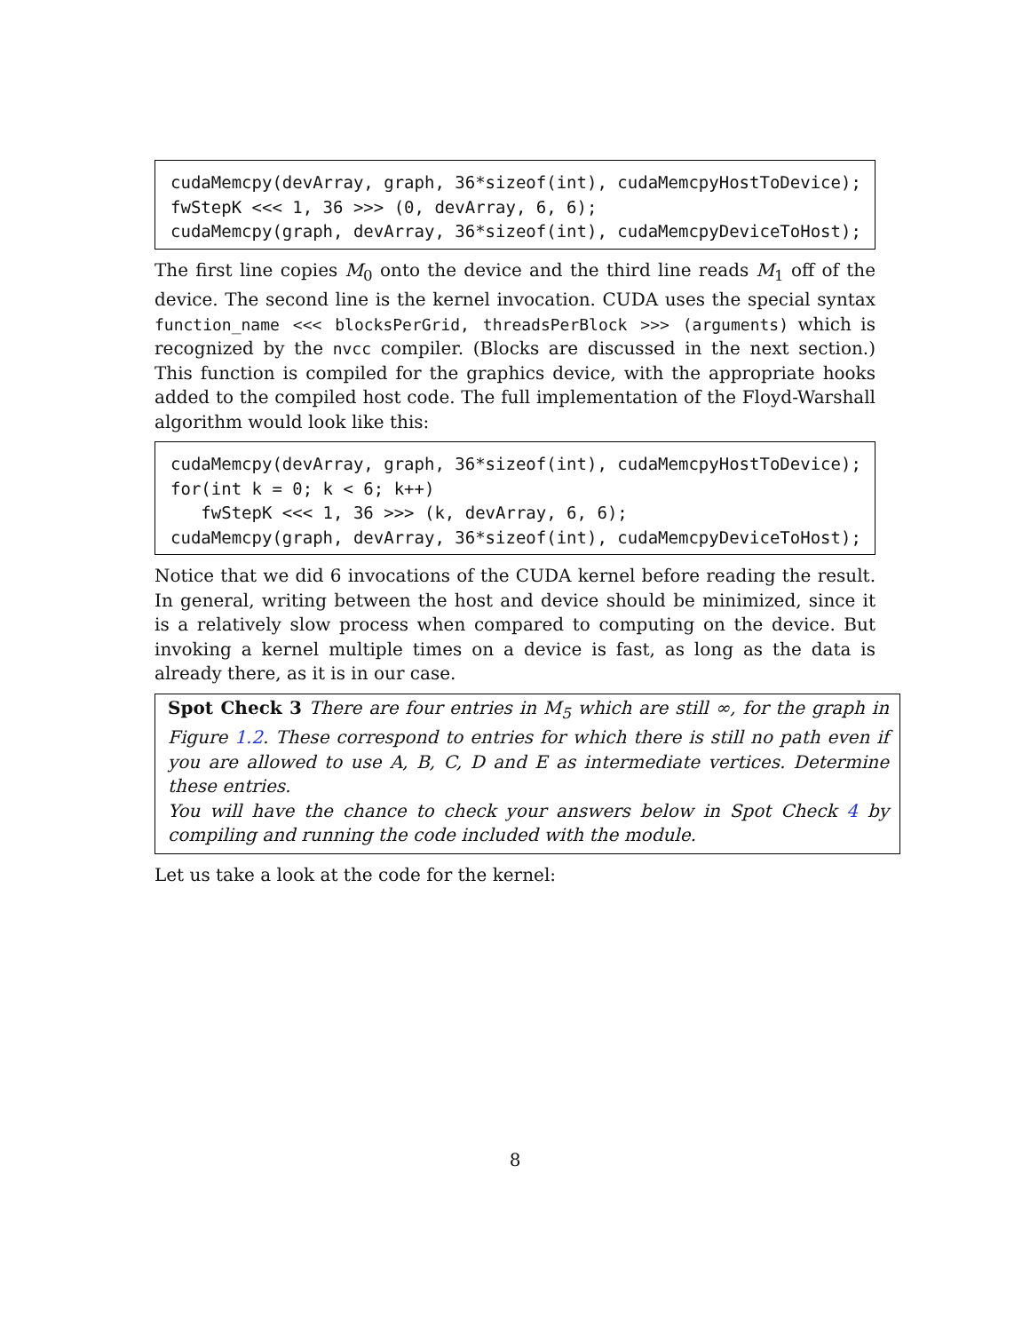cudaMemcpy(devArray, graph, 36*sizeof(int), cudaMemcpyHostToDevice);
fwStepK <<< 1, 36 >>> (0, devArray, 6, 6);
cudaMemcpy(graph, devArray, 36*sizeof(int), cudaMemcpyDeviceToHost);
The first line copies M<sub>0</sub> onto the device and the third line reads M<sub>1</sub> off of the device. The second line is the kernel invocation. CUDA uses the special syntax function_name <<< blocksPerGrid, threadsPerBlock >>> (arguments) which is recognized by the nvcc compiler. (Blocks are discussed in the next section.) This function is compiled for the graphics device, with the appropriate hooks added to the compiled host code. The full implementation of the Floyd-Warshall algorithm would look like this:
cudaMemcpy(devArray, graph, 36*sizeof(int), cudaMemcpyHostToDevice);
for(int k = 0; k < 6; k++)
   fwStepK <<< 1, 36 >>> (k, devArray, 6, 6);
cudaMemcpy(graph, devArray, 36*sizeof(int), cudaMemcpyDeviceToHost);
Notice that we did 6 invocations of the CUDA kernel before reading the result. In general, writing between the host and device should be minimized, since it is a relatively slow process when compared to computing on the device. But invoking a kernel multiple times on a device is fast, as long as the data is already there, as it is in our case.
Spot Check 3 There are four entries in M<sub>5</sub> which are still ∞, for the graph in Figure 1.2. These correspond to entries for which there is still no path even if you are allowed to use A, B, C, D and E as intermediate vertices. Determine these entries.
You will have the chance to check your answers below in Spot Check 4 by compiling and running the code included with the module.
Let us take a look at the code for the kernel:
8